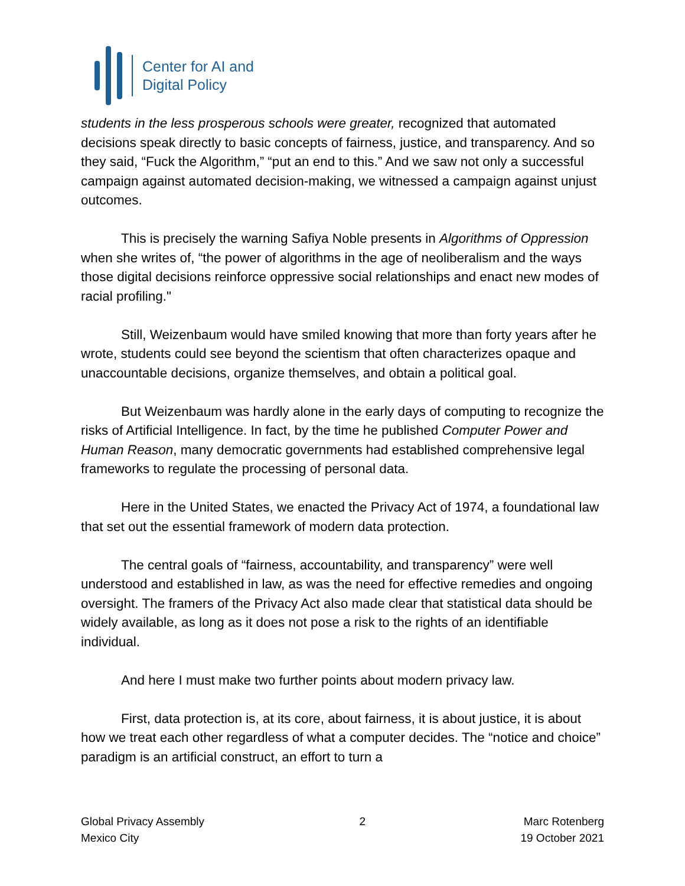Center for AI and
Digital Policy
students in the less prosperous schools were greater, recognized that automated decisions speak directly to basic concepts of fairness, justice, and transparency. And so they said, “Fuck the Algorithm,” “put an end to this.” And we saw not only a successful campaign against automated decision-making, we witnessed a campaign against unjust outcomes.
This is precisely the warning Safiya Noble presents in Algorithms of Oppression when she writes of, “the power of algorithms in the age of neoliberalism and the ways those digital decisions reinforce oppressive social relationships and enact new modes of racial profiling."
Still, Weizenbaum would have smiled knowing that more than forty years after he wrote, students could see beyond the scientism that often characterizes opaque and unaccountable decisions, organize themselves, and obtain a political goal.
But Weizenbaum was hardly alone in the early days of computing to recognize the risks of Artificial Intelligence. In fact, by the time he published Computer Power and Human Reason, many democratic governments had established comprehensive legal frameworks to regulate the processing of personal data.
Here in the United States, we enacted the Privacy Act of 1974, a foundational law that set out the essential framework of modern data protection.
The central goals of “fairness, accountability, and transparency” were well understood and established in law, as was the need for effective remedies and ongoing oversight. The framers of the Privacy Act also made clear that statistical data should be widely available, as long as it does not pose a risk to the rights of an identifiable individual.
And here I must make two further points about modern privacy law.
First, data protection is, at its core, about fairness, it is about justice, it is about how we treat each other regardless of what a computer decides. The “notice and choice” paradigm is an artificial construct, an effort to turn a
Global Privacy Assembly
Mexico City
2 Marc Rotenberg
19 October 2021